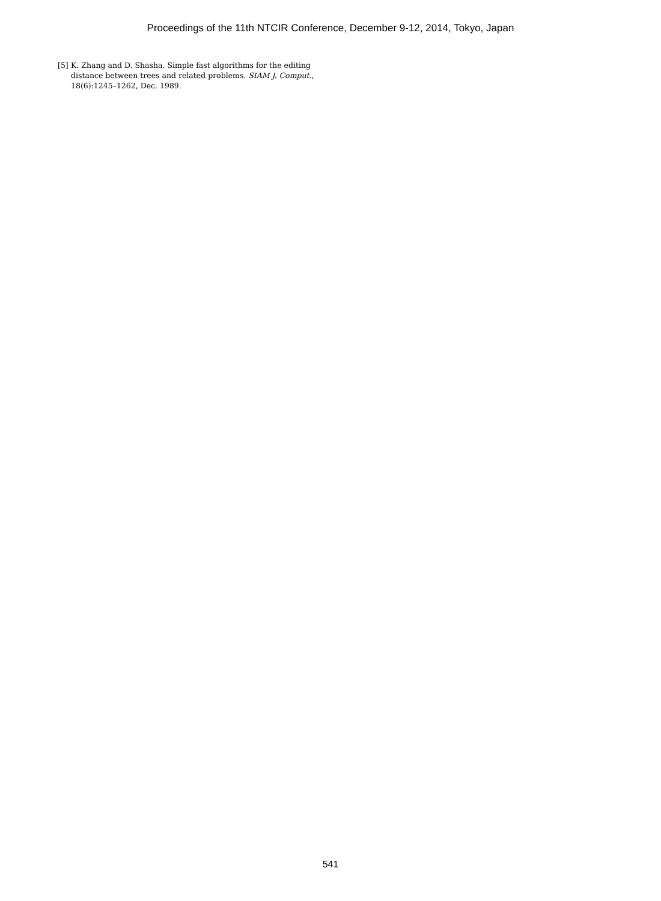Proceedings of the 11th NTCIR Conference, December 9-12, 2014, Tokyo, Japan
[5] K. Zhang and D. Shasha. Simple fast algorithms for the editing distance between trees and related problems. SIAM J. Comput., 18(6):1245–1262, Dec. 1989.
541